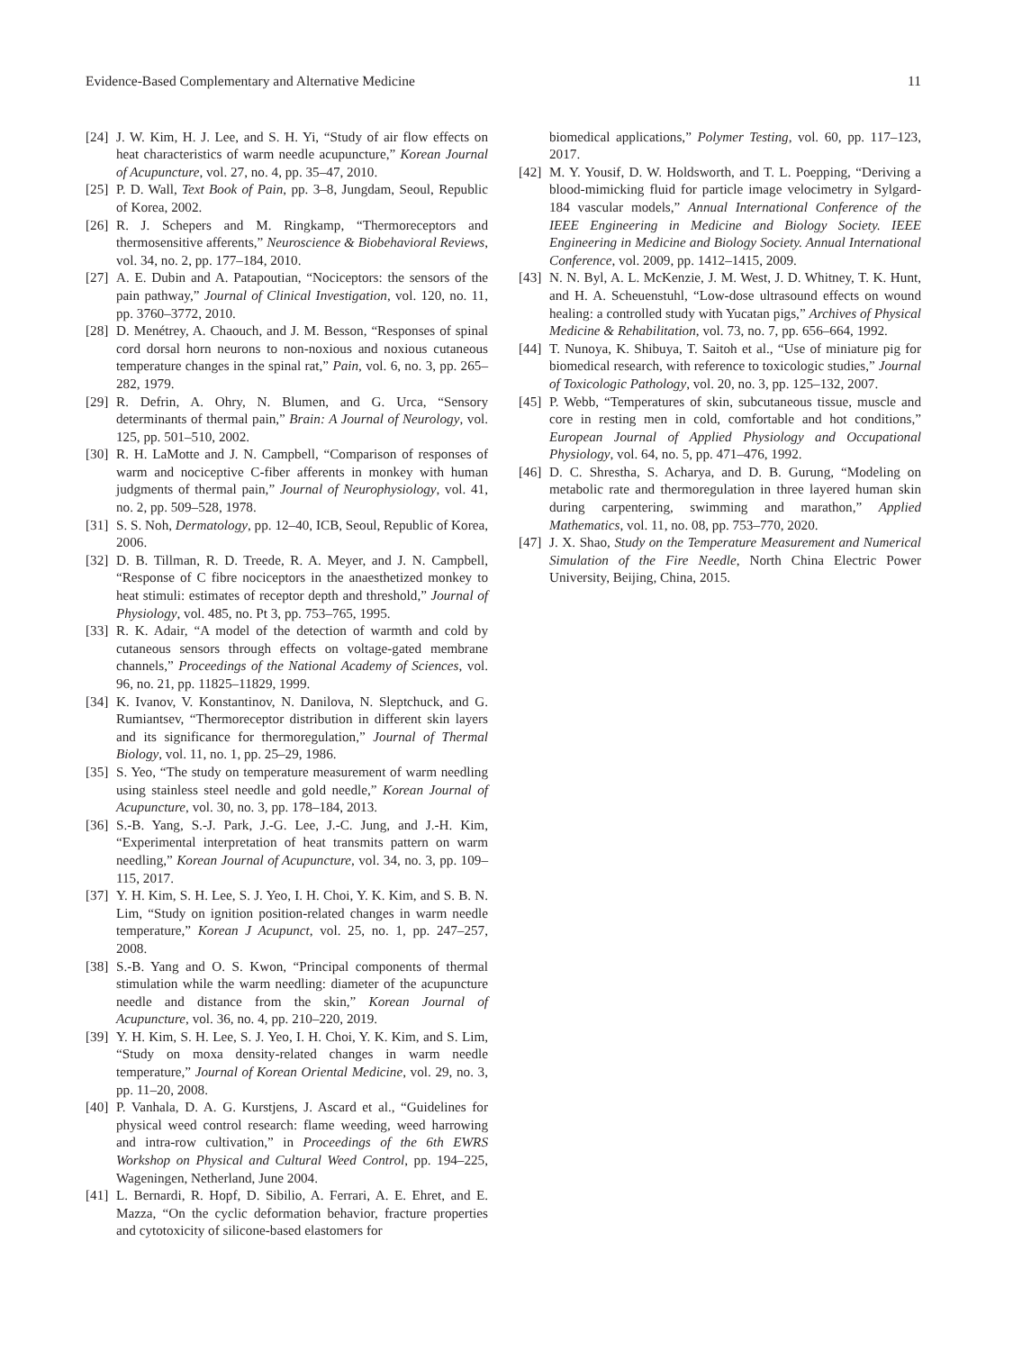Evidence-Based Complementary and Alternative Medicine 11
[24] J. W. Kim, H. J. Lee, and S. H. Yi, “Study of air flow effects on heat characteristics of warm needle acupuncture,” Korean Journal of Acupuncture, vol. 27, no. 4, pp. 35–47, 2010.
[25] P. D. Wall, Text Book of Pain, pp. 3–8, Jungdam, Seoul, Republic of Korea, 2002.
[26] R. J. Schepers and M. Ringkamp, “Thermoreceptors and thermosensitive afferents,” Neuroscience & Biobehavioral Reviews, vol. 34, no. 2, pp. 177–184, 2010.
[27] A. E. Dubin and A. Patapoutian, “Nociceptors: the sensors of the pain pathway,” Journal of Clinical Investigation, vol. 120, no. 11, pp. 3760–3772, 2010.
[28] D. Menétrey, A. Chaouch, and J. M. Besson, “Responses of spinal cord dorsal horn neurons to non-noxious and noxious cutaneous temperature changes in the spinal rat,” Pain, vol. 6, no. 3, pp. 265–282, 1979.
[29] R. Defrin, A. Ohry, N. Blumen, and G. Urca, “Sensory determinants of thermal pain,” Brain: A Journal of Neurology, vol. 125, pp. 501–510, 2002.
[30] R. H. LaMotte and J. N. Campbell, “Comparison of responses of warm and nociceptive C-fiber afferents in monkey with human judgments of thermal pain,” Journal of Neurophysiology, vol. 41, no. 2, pp. 509–528, 1978.
[31] S. S. Noh, Dermatology, pp. 12–40, ICB, Seoul, Republic of Korea, 2006.
[32] D. B. Tillman, R. D. Treede, R. A. Meyer, and J. N. Campbell, “Response of C fibre nociceptors in the anaesthetized monkey to heat stimuli: estimates of receptor depth and threshold,” Journal of Physiology, vol. 485, no. Pt 3, pp. 753–765, 1995.
[33] R. K. Adair, “A model of the detection of warmth and cold by cutaneous sensors through effects on voltage-gated membrane channels,” Proceedings of the National Academy of Sciences, vol. 96, no. 21, pp. 11825–11829, 1999.
[34] K. Ivanov, V. Konstantinov, N. Danilova, N. Sleptchuck, and G. Rumiantsev, “Thermoreceptor distribution in different skin layers and its significance for thermoregulation,” Journal of Thermal Biology, vol. 11, no. 1, pp. 25–29, 1986.
[35] S. Yeo, “The study on temperature measurement of warm needling using stainless steel needle and gold needle,” Korean Journal of Acupuncture, vol. 30, no. 3, pp. 178–184, 2013.
[36] S.-B. Yang, S.-J. Park, J.-G. Lee, J.-C. Jung, and J.-H. Kim, “Experimental interpretation of heat transmits pattern on warm needling,” Korean Journal of Acupuncture, vol. 34, no. 3, pp. 109–115, 2017.
[37] Y. H. Kim, S. H. Lee, S. J. Yeo, I. H. Choi, Y. K. Kim, and S. B. N. Lim, “Study on ignition position-related changes in warm needle temperature,” Korean J Acupunct, vol. 25, no. 1, pp. 247–257, 2008.
[38] S.-B. Yang and O. S. Kwon, “Principal components of thermal stimulation while the warm needling: diameter of the acupuncture needle and distance from the skin,” Korean Journal of Acupuncture, vol. 36, no. 4, pp. 210–220, 2019.
[39] Y. H. Kim, S. H. Lee, S. J. Yeo, I. H. Choi, Y. K. Kim, and S. Lim, “Study on moxa density-related changes in warm needle temperature,” Journal of Korean Oriental Medicine, vol. 29, no. 3, pp. 11–20, 2008.
[40] P. Vanhala, D. A. G. Kurstjens, J. Ascard et al., “Guidelines for physical weed control research: flame weeding, weed harrowing and intra-row cultivation,” in Proceedings of the 6th EWRS Workshop on Physical and Cultural Weed Control, pp. 194–225, Wageningen, Netherland, June 2004.
[41] L. Bernardi, R. Hopf, D. Sibilio, A. Ferrari, A. E. Ehret, and E. Mazza, “On the cyclic deformation behavior, fracture properties and cytotoxicity of silicone-based elastomers for
biomedical applications,” Polymer Testing, vol. 60, pp. 117–123, 2017.
[42] M. Y. Yousif, D. W. Holdsworth, and T. L. Poepping, “Deriving a blood-mimicking fluid for particle image velocimetry in Sylgard-184 vascular models,” Annual International Conference of the IEEE Engineering in Medicine and Biology Society. IEEE Engineering in Medicine and Biology Society. Annual International Conference, vol. 2009, pp. 1412–1415, 2009.
[43] N. N. Byl, A. L. McKenzie, J. M. West, J. D. Whitney, T. K. Hunt, and H. A. Scheuenstuhl, “Low-dose ultrasound effects on wound healing: a controlled study with Yucatan pigs,” Archives of Physical Medicine & Rehabilitation, vol. 73, no. 7, pp. 656–664, 1992.
[44] T. Nunoya, K. Shibuya, T. Saitoh et al., “Use of miniature pig for biomedical research, with reference to toxicologic studies,” Journal of Toxicologic Pathology, vol. 20, no. 3, pp. 125–132, 2007.
[45] P. Webb, “Temperatures of skin, subcutaneous tissue, muscle and core in resting men in cold, comfortable and hot conditions,” European Journal of Applied Physiology and Occupational Physiology, vol. 64, no. 5, pp. 471–476, 1992.
[46] D. C. Shrestha, S. Acharya, and D. B. Gurung, “Modeling on metabolic rate and thermoregulation in three layered human skin during carpentering, swimming and marathon,” Applied Mathematics, vol. 11, no. 08, pp. 753–770, 2020.
[47] J. X. Shao, Study on the Temperature Measurement and Numerical Simulation of the Fire Needle, North China Electric Power University, Beijing, China, 2015.